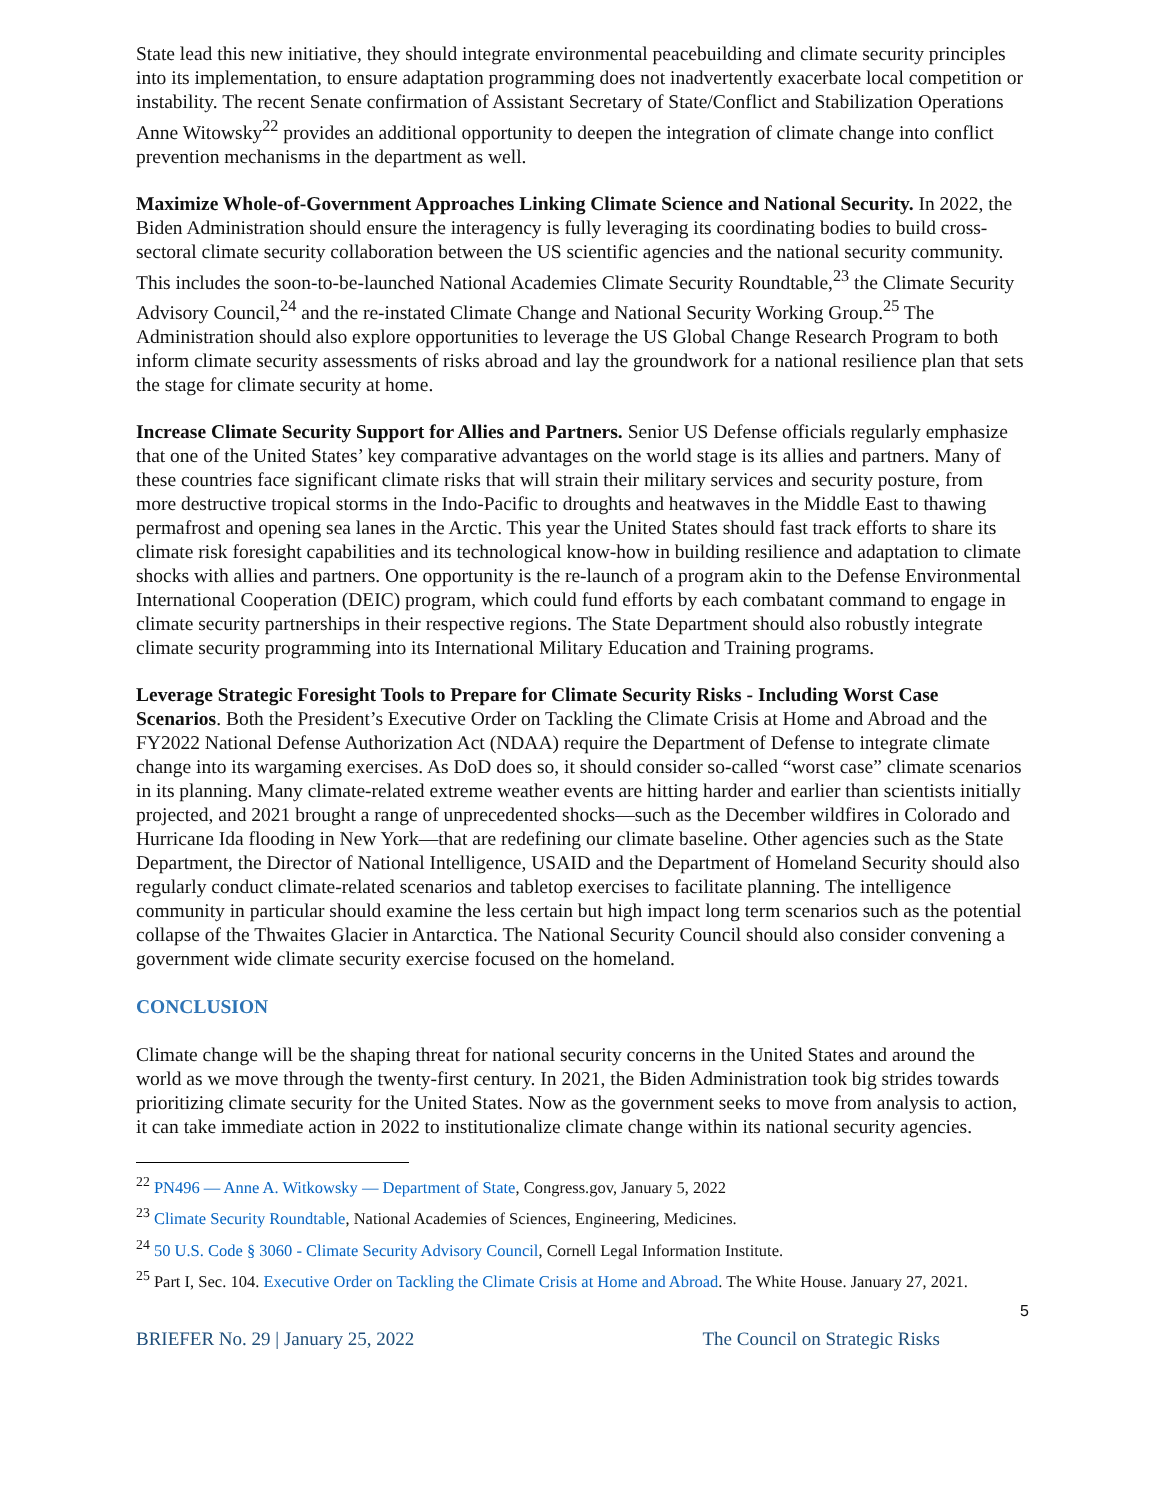State lead this new initiative, they should integrate environmental peacebuilding and climate security principles into its implementation, to ensure adaptation programming does not inadvertently exacerbate local competition or instability. The recent Senate confirmation of Assistant Secretary of State/Conflict and Stabilization Operations Anne Witowsky<sup>22</sup> provides an additional opportunity to deepen the integration of climate change into conflict prevention mechanisms in the department as well.
Maximize Whole-of-Government Approaches Linking Climate Science and National Security. In 2022, the Biden Administration should ensure the interagency is fully leveraging its coordinating bodies to build cross-sectoral climate security collaboration between the US scientific agencies and the national security community. This includes the soon-to-be-launched National Academies Climate Security Roundtable,<sup>23</sup> the Climate Security Advisory Council,<sup>24</sup> and the re-instated Climate Change and National Security Working Group.<sup>25</sup> The Administration should also explore opportunities to leverage the US Global Change Research Program to both inform climate security assessments of risks abroad and lay the groundwork for a national resilience plan that sets the stage for climate security at home.
Increase Climate Security Support for Allies and Partners. Senior US Defense officials regularly emphasize that one of the United States’ key comparative advantages on the world stage is its allies and partners. Many of these countries face significant climate risks that will strain their military services and security posture, from more destructive tropical storms in the Indo-Pacific to droughts and heatwaves in the Middle East to thawing permafrost and opening sea lanes in the Arctic. This year the United States should fast track efforts to share its climate risk foresight capabilities and its technological know-how in building resilience and adaptation to climate shocks with allies and partners. One opportunity is the re-launch of a program akin to the Defense Environmental International Cooperation (DEIC) program, which could fund efforts by each combatant command to engage in climate security partnerships in their respective regions. The State Department should also robustly integrate climate security programming into its International Military Education and Training programs.
Leverage Strategic Foresight Tools to Prepare for Climate Security Risks - Including Worst Case Scenarios. Both the President’s Executive Order on Tackling the Climate Crisis at Home and Abroad and the FY2022 National Defense Authorization Act (NDAA) require the Department of Defense to integrate climate change into its wargaming exercises. As DoD does so, it should consider so-called “worst case” climate scenarios in its planning. Many climate-related extreme weather events are hitting harder and earlier than scientists initially projected, and 2021 brought a range of unprecedented shocks—such as the December wildfires in Colorado and Hurricane Ida flooding in New York—that are redefining our climate baseline. Other agencies such as the State Department, the Director of National Intelligence, USAID and the Department of Homeland Security should also regularly conduct climate-related scenarios and tabletop exercises to facilitate planning. The intelligence community in particular should examine the less certain but high impact long term scenarios such as the potential collapse of the Thwaites Glacier in Antarctica. The National Security Council should also consider convening a government wide climate security exercise focused on the homeland.
CONCLUSION
Climate change will be the shaping threat for national security concerns in the United States and around the world as we move through the twenty-first century. In 2021, the Biden Administration took big strides towards prioritizing climate security for the United States. Now as the government seeks to move from analysis to action, it can take immediate action in 2022 to institutionalize climate change within its national security agencies.
<sup>22</sup> PN496 — Anne A. Witkowsky — Department of State, Congress.gov, January 5, 2022
<sup>23</sup> Climate Security Roundtable, National Academies of Sciences, Engineering, Medicines.
<sup>24</sup> 50 U.S. Code § 3060 - Climate Security Advisory Council, Cornell Legal Information Institute.
<sup>25</sup> Part I, Sec. 104. Executive Order on Tackling the Climate Crisis at Home and Abroad. The White House. January 27, 2021.
5
BRIEFER No. 29 | January 25, 2022 The Council on Strategic Risks